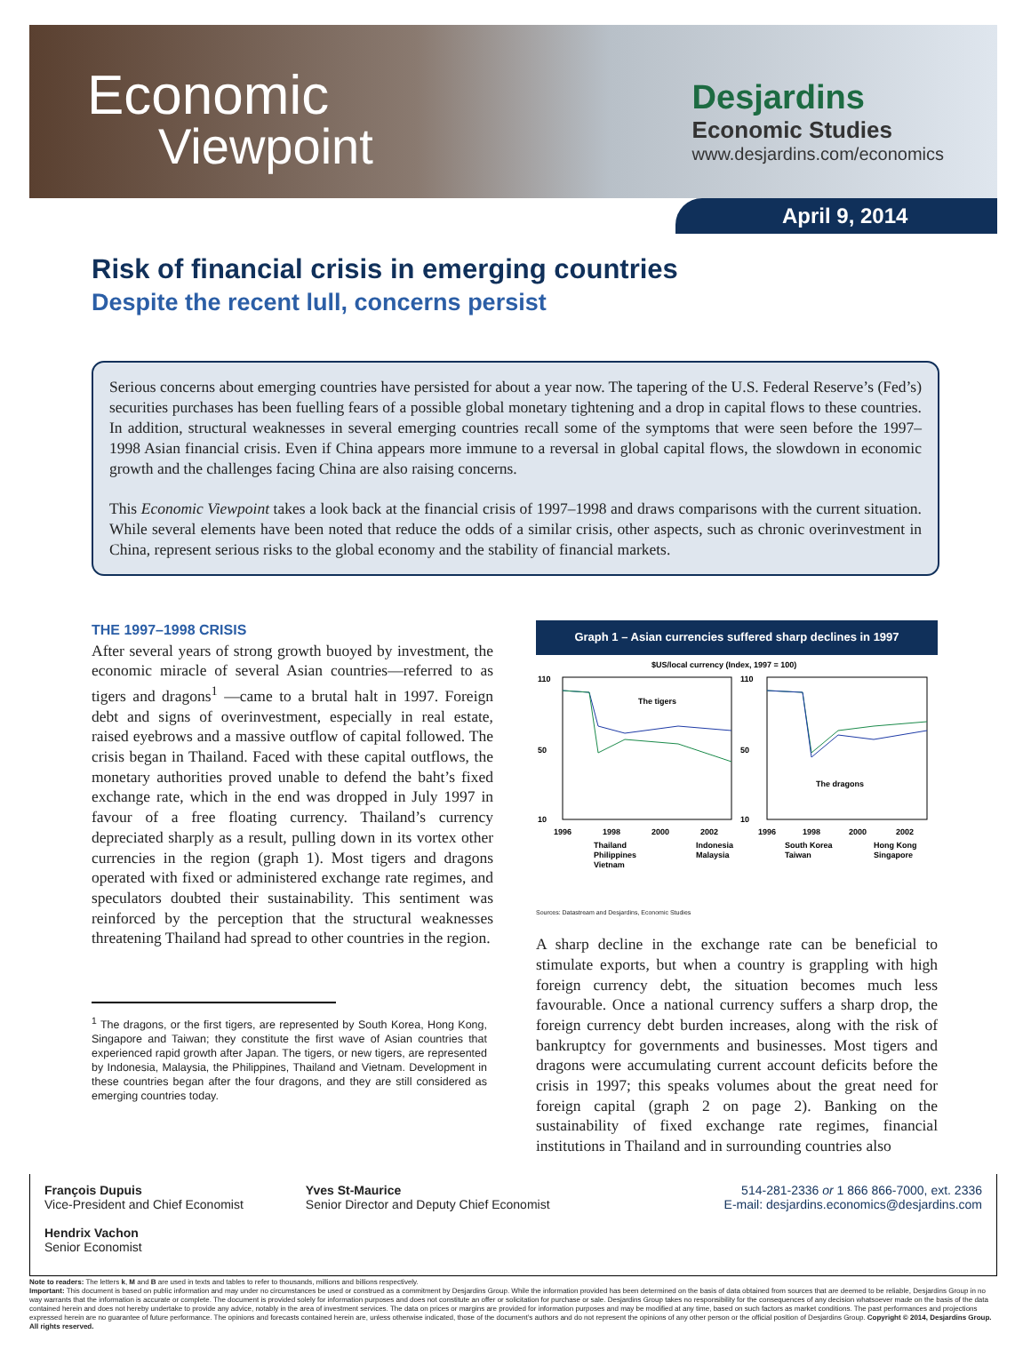Economic
Viewpoint
Desjardins
Economic Studies
www.desjardins.com/economics
April 9, 2014
Risk of financial crisis in emerging countries
Despite the recent lull, concerns persist
Serious concerns about emerging countries have persisted for about a year now. The tapering of the U.S. Federal Reserve’s (Fed’s) securities purchases has been fuelling fears of a possible global monetary tightening and a drop in capital flows to these countries. In addition, structural weaknesses in several emerging countries recall some of the symptoms that were seen before the 1997–1998 Asian financial crisis. Even if China appears more immune to a reversal in global capital flows, the slowdown in economic growth and the challenges facing China are also raising concerns.
This Economic Viewpoint takes a look back at the financial crisis of 1997–1998 and draws comparisons with the current situation. While several elements have been noted that reduce the odds of a similar crisis, other aspects, such as chronic overinvestment in China, represent serious risks to the global economy and the stability of financial markets.
THE 1997–1998 CRISIS
After several years of strong growth buoyed by investment, the economic miracle of several Asian countries—referred to as tigers and dragons<sup>1</sup> —came to a brutal halt in 1997. Foreign debt and signs of overinvestment, especially in real estate, raised eyebrows and a massive outflow of capital followed. The crisis began in Thailand. Faced with these capital outflows, the monetary authorities proved unable to defend the baht’s fixed exchange rate, which in the end was dropped in July 1997 in favour of a free floating currency. Thailand’s currency depreciated sharply as a result, pulling down in its vortex other currencies in the region (graph 1). Most tigers and dragons operated with fixed or administered exchange rate regimes, and speculators doubted their sustainability. This sentiment was reinforced by the perception that the structural weaknesses threatening Thailand had spread to other countries in the region.
<sup>1</sup> The dragons, or the first tigers, are represented by South Korea, Hong Kong, Singapore and Taiwan; they constitute the first wave of Asian countries that experienced rapid growth after Japan. The tigers, or new tigers, are represented by Indonesia, Malaysia, the Philippines, Thailand and Vietnam. Development in these countries began after the four dragons, and they are still considered as emerging countries today.
Graph 1 – Asian currencies suffered sharp declines in 1997
$US/local currency (Index, 1997 = 100)
110
50
10
110
50
10
The tigers
The dragons
1996
1998
2000
2002
1996
1998
2000
2002
Thailand
Indonesia
South Korea
Hong Kong
Philippines
Malaysia
Taiwan
Singapore
Vietnam
Sources: Datastream and Desjardins, Economic Studies
A sharp decline in the exchange rate can be beneficial to stimulate exports, but when a country is grappling with high foreign currency debt, the situation becomes much less favourable. Once a national currency suffers a sharp drop, the foreign currency debt burden increases, along with the risk of bankruptcy for governments and businesses. Most tigers and dragons were accumulating current account deficits before the crisis in 1997; this speaks volumes about the great need for foreign capital (graph 2 on page 2). Banking on the sustainability of fixed exchange rate regimes, financial institutions in Thailand and in surrounding countries also
François Dupuis
Vice-President and Chief Economist
Hendrix Vachon
Senior Economist
Yves St-Maurice
Senior Director and Deputy Chief Economist
514-281-2336 or 1 866 866-7000, ext. 2336
E-mail: desjardins.economics@desjardins.com
Note to readers: The letters k, M and B are used in texts and tables to refer to thousands, millions and billions respectively.
Important: This document is based on public information and may under no circumstances be used or construed as a commitment by Desjardins Group. While the information provided has been determined on the basis of data obtained from sources that are deemed to be reliable, Desjardins Group in no way warrants that the information is accurate or complete. The document is provided solely for information purposes and does not constitute an offer or solicitation for purchase or sale. Desjardins Group takes no responsibility for the consequences of any decision whatsoever made on the basis of the data contained herein and does not hereby undertake to provide any advice, notably in the area of investment services. The data on prices or margins are provided for information purposes and may be modified at any time, based on such factors as market conditions. The past performances and projections expressed herein are no guarantee of future performance. The opinions and forecasts contained herein are, unless otherwise indicated, those of the document’s authors and do not represent the opinions of any other person or the official position of Desjardins Group. Copyright © 2014, Desjardins Group. All rights reserved.